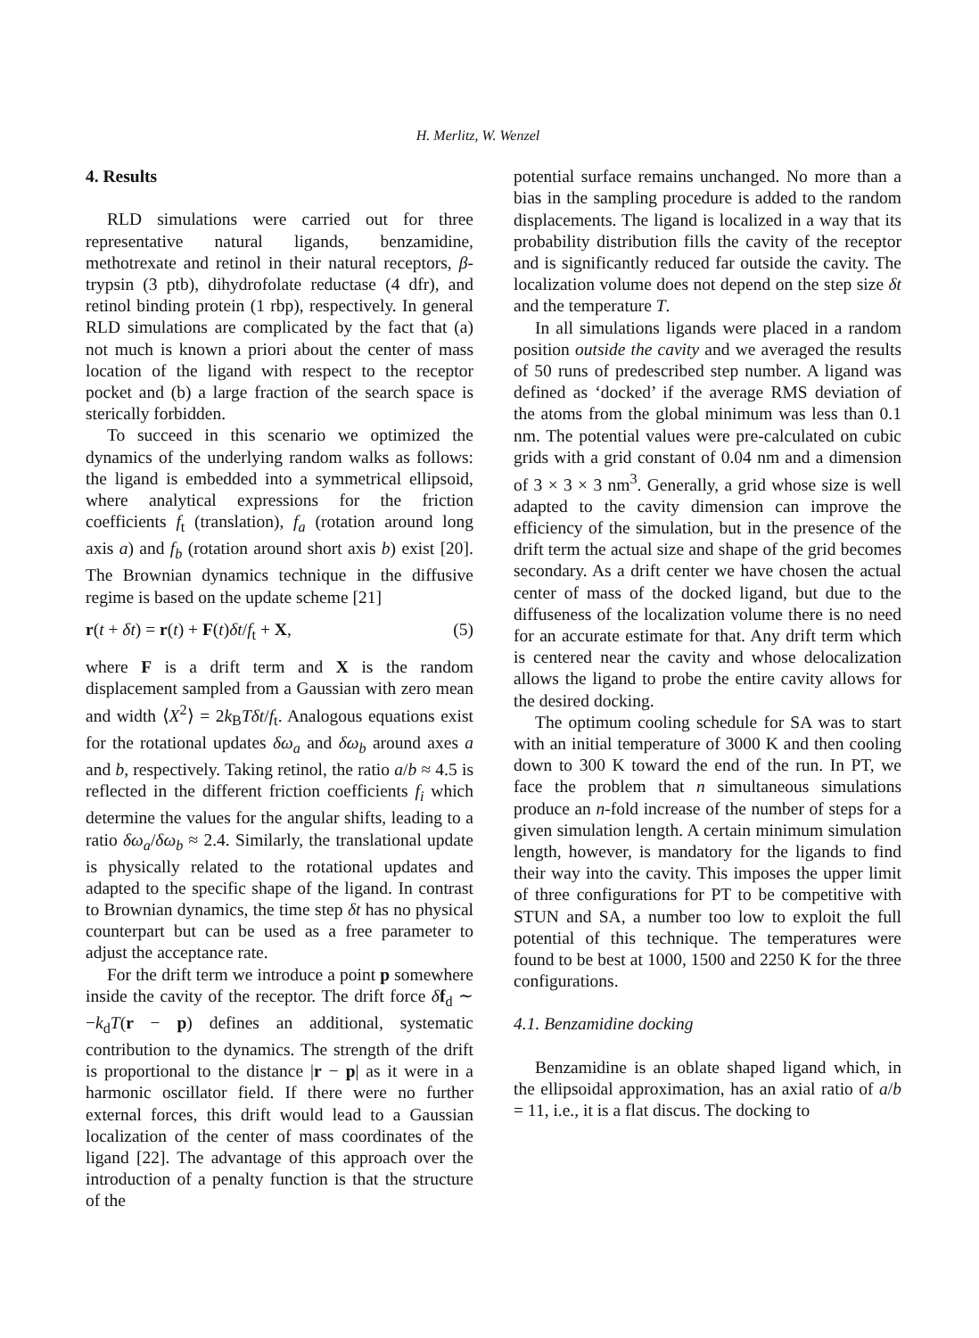H. Merlitz, W. Wenzel
4. Results
RLD simulations were carried out for three representative natural ligands, benzamidine, methotrexate and retinol in their natural receptors, β-trypsin (3 ptb), dihydrofolate reductase (4 dfr), and retinol binding protein (1 rbp), respectively. In general RLD simulations are complicated by the fact that (a) not much is known a priori about the center of mass location of the ligand with respect to the receptor pocket and (b) a large fraction of the search space is sterically forbidden.
To succeed in this scenario we optimized the dynamics of the underlying random walks as follows: the ligand is embedded into a symmetrical ellipsoid, where analytical expressions for the friction coefficients f<sub>t</sub> (translation), f<sub>a</sub> (rotation around long axis a) and f<sub>b</sub> (rotation around short axis b) exist [20]. The Brownian dynamics technique in the diffusive regime is based on the update scheme [21]
r(t + δt) = r(t) + F(t)δt/f<sub>t</sub> + X, (5)
where F is a drift term and X is the random displacement sampled from a Gaussian with zero mean and width ⟨X<sup>2</sup>⟩ = 2k<sub>B</sub>Tδt/f<sub>t</sub>. Analogous equations exist for the rotational updates δω<sub>a</sub> and δω<sub>b</sub> around axes a and b, respectively. Taking retinol, the ratio a/b ≈ 4.5 is reflected in the different friction coefficients f<sub>i</sub> which determine the values for the angular shifts, leading to a ratio δω<sub>a</sub>/δω<sub>b</sub> ≈ 2.4. Similarly, the translational update is physically related to the rotational updates and adapted to the specific shape of the ligand. In contrast to Brownian dynamics, the time step δt has no physical counterpart but can be used as a free parameter to adjust the acceptance rate.
For the drift term we introduce a point p somewhere inside the cavity of the receptor. The drift force δf<sub>d</sub> ∼ −k<sub>d</sub>T(r − p) defines an additional, systematic contribution to the dynamics. The strength of the drift is proportional to the distance |r − p| as it were in a harmonic oscillator field. If there were no further external forces, this drift would lead to a Gaussian localization of the center of mass coordinates of the ligand [22]. The advantage of this approach over the introduction of a penalty function is that the structure of the
potential surface remains unchanged. No more than a bias in the sampling procedure is added to the random displacements. The ligand is localized in a way that its probability distribution fills the cavity of the receptor and is significantly reduced far outside the cavity. The localization volume does not depend on the step size δt and the temperature T.
In all simulations ligands were placed in a random position outside the cavity and we averaged the results of 50 runs of predescribed step number. A ligand was defined as ‘docked’ if the average RMS deviation of the atoms from the global minimum was less than 0.1 nm. The potential values were pre-calculated on cubic grids with a grid constant of 0.04 nm and a dimension of 3 × 3 × 3 nm<sup>3</sup>. Generally, a grid whose size is well adapted to the cavity dimension can improve the efficiency of the simulation, but in the presence of the drift term the actual size and shape of the grid becomes secondary. As a drift center we have chosen the actual center of mass of the docked ligand, but due to the diffuseness of the localization volume there is no need for an accurate estimate for that. Any drift term which is centered near the cavity and whose delocalization allows the ligand to probe the entire cavity allows for the desired docking.
The optimum cooling schedule for SA was to start with an initial temperature of 3000 K and then cooling down to 300 K toward the end of the run. In PT, we face the problem that n simultaneous simulations produce an n-fold increase of the number of steps for a given simulation length. A certain minimum simulation length, however, is mandatory for the ligands to find their way into the cavity. This imposes the upper limit of three configurations for PT to be competitive with STUN and SA, a number too low to exploit the full potential of this technique. The temperatures were found to be best at 1000, 1500 and 2250 K for the three configurations.
4.1. Benzamidine docking
Benzamidine is an oblate shaped ligand which, in the ellipsoidal approximation, has an axial ratio of a/b = 11, i.e., it is a flat discus. The docking to